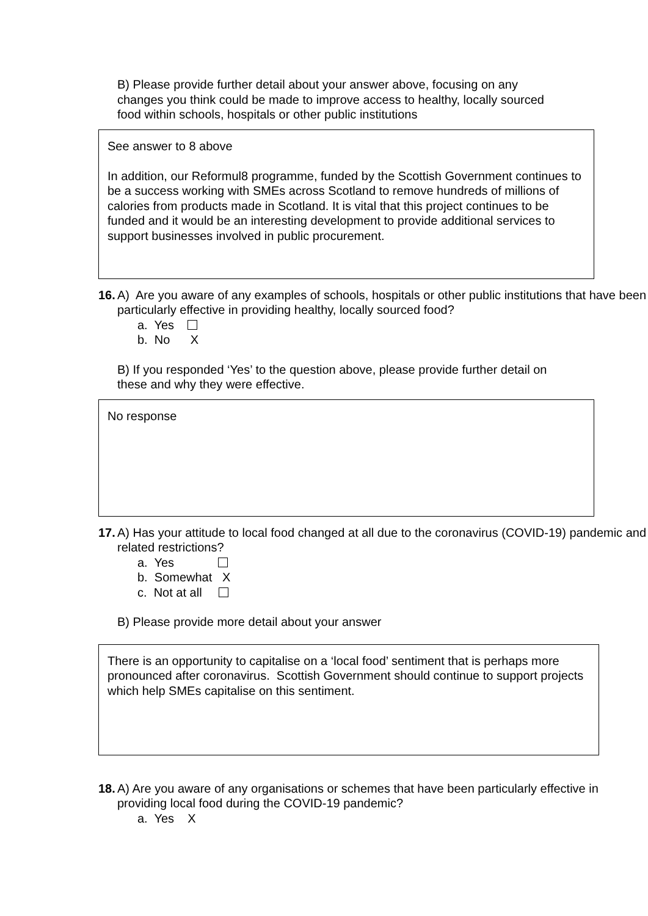B) Please provide further detail about your answer above, focusing on any changes you think could be made to improve access to healthy, locally sourced food within schools, hospitals or other public institutions
See answer to 8 above
In addition, our Reformul8 programme, funded by the Scottish Government continues to be a success working with SMEs across Scotland to remove hundreds of millions of calories from products made in Scotland. It is vital that this project continues to be funded and it would be an interesting development to provide additional services to support businesses involved in public procurement.
16.
A) Are you aware of any examples of schools, hospitals or other public institutions that have been particularly effective in providing healthy, locally sourced food?
a. Yes
b. No X
B) If you responded ‘Yes’ to the question above, please provide further detail on these and why they were effective.
No response
17.
A) Has your attitude to local food changed at all due to the coronavirus (COVID-19) pandemic and related restrictions?
a. Yes
b. Somewhat X
c. Not at all
B) Please provide more detail about your answer
There is an opportunity to capitalise on a ‘local food’ sentiment that is perhaps more pronounced after coronavirus. Scottish Government should continue to support projects which help SMEs capitalise on this sentiment.
18.
A) Are you aware of any organisations or schemes that have been particularly effective in providing local food during the COVID-19 pandemic?
a. Yes X